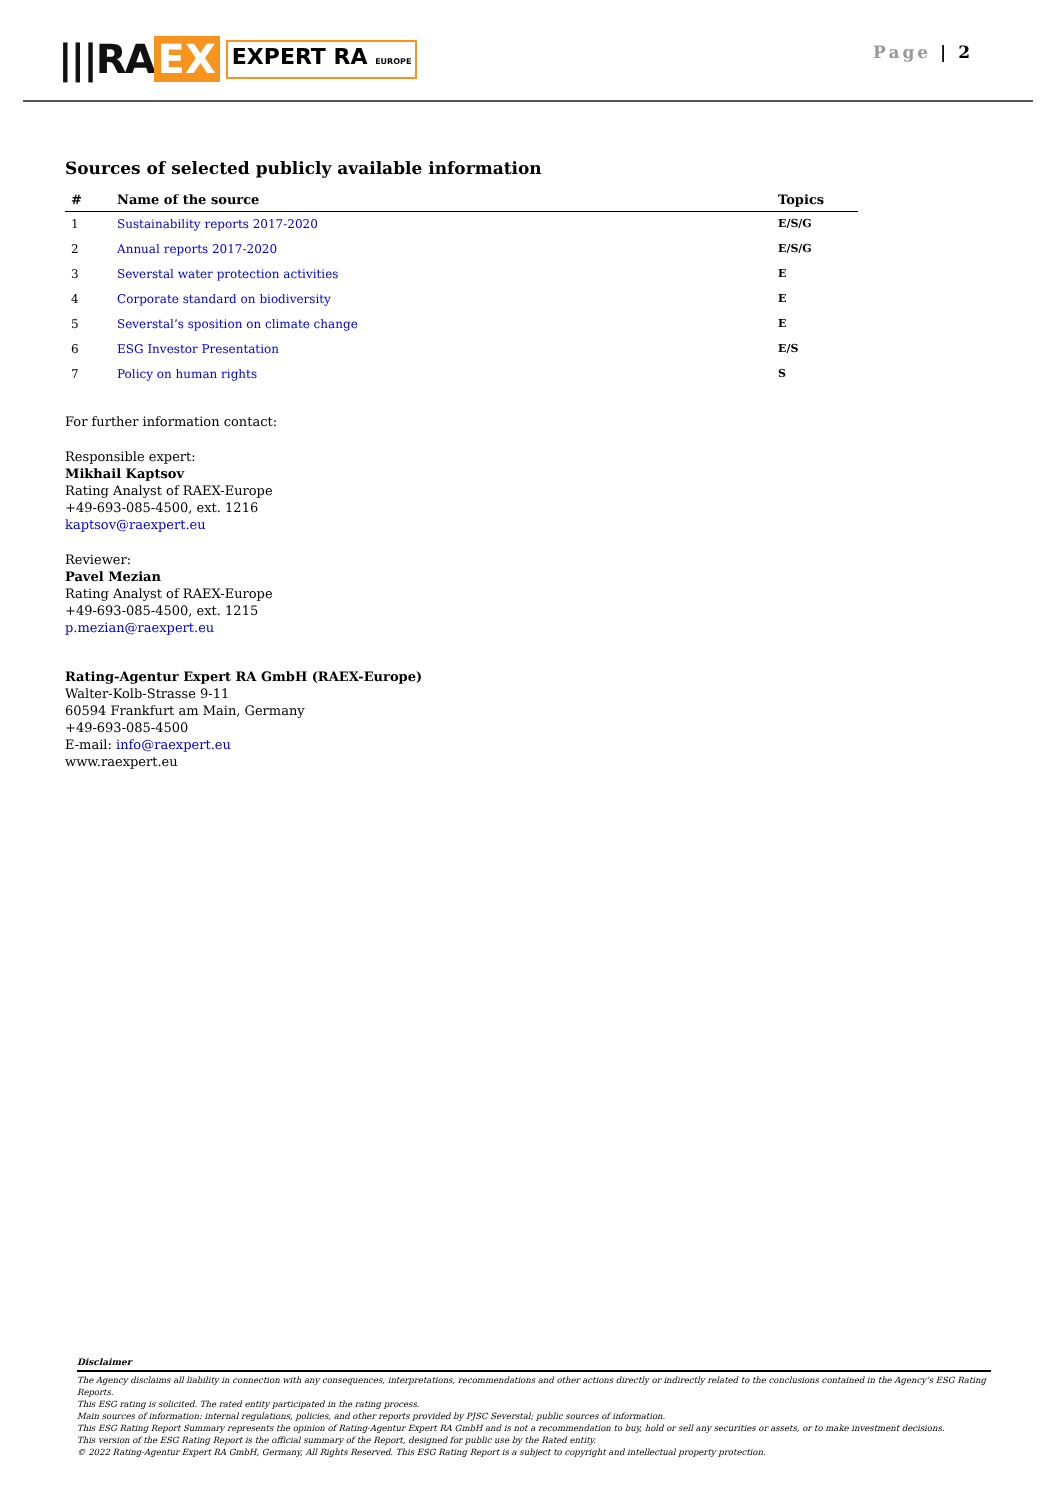|||RA EX EXPERT RA EUROPE
Page | 2
Sources of selected publicly available information
| # | Name of the source | Topics |
| --- | --- | --- |
| 1 | Sustainability reports 2017-2020 | E/S/G |
| 2 | Annual reports 2017-2020 | E/S/G |
| 3 | Severstal water protection activities | E |
| 4 | Corporate standard on biodiversity | E |
| 5 | Severstal’s sposition on climate change | E |
| 6 | ESG Investor Presentation | E/S |
| 7 | Policy on human rights | S |
For further information contact:
Responsible expert:
Mikhail Kaptsov
Rating Analyst of RAEX-Europe
+49-693-085-4500, ext. 1216
kaptsov@raexpert.eu
Reviewer:
Pavel Mezian
Rating Analyst of RAEX-Europe
+49-693-085-4500, ext. 1215
p.mezian@raexpert.eu
Rating-Agentur Expert RA GmbH (RAEX-Europe)
Walter-Kolb-Strasse 9-11
60594 Frankfurt am Main, Germany
+49-693-085-4500
E-mail: info@raexpert.eu
www.raexpert.eu
Disclaimer
The Agency disclaims all liability in connection with any consequences, interpretations, recommendations and other actions directly or indirectly related to the conclusions contained in the Agency’s ESG Rating Reports.
This ESG rating is solicited. The rated entity participated in the rating process.
Main sources of information: internal regulations, policies, and other reports provided by PJSC Severstal; public sources of information.
This ESG Rating Report Summary represents the opinion of Rating-Agentur Expert RA GmbH and is not a recommendation to buy, hold or sell any securities or assets, or to make investment decisions.
This version of the ESG Rating Report is the official summary of the Report, designed for public use by the Rated entity.
© 2022 Rating-Agentur Expert RA GmbH, Germany, All Rights Reserved. This ESG Rating Report is a subject to copyright and intellectual property protection.